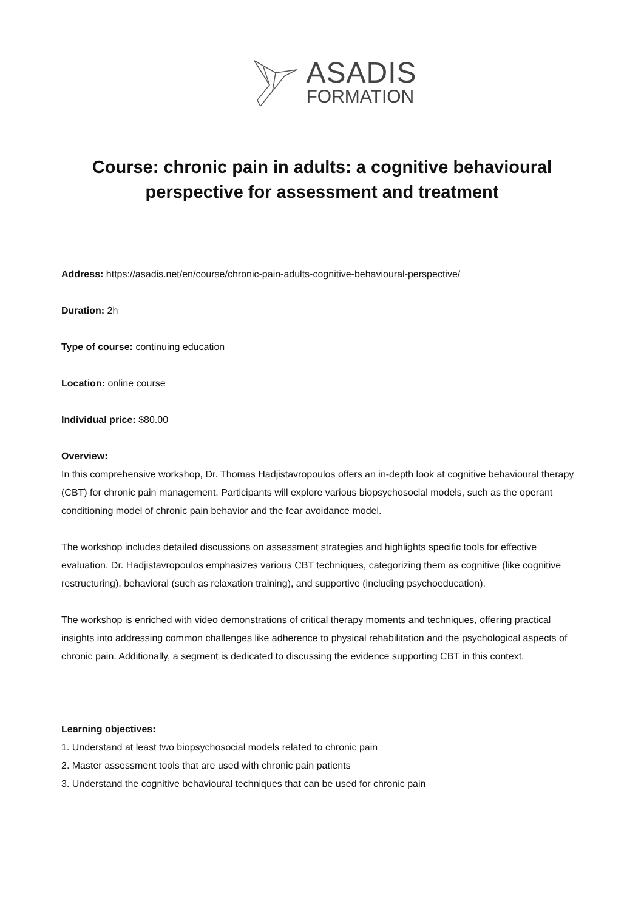ASADIS
FORMATION
Course: chronic pain in adults: a cognitive behavioural perspective for assessment and treatment
Address: https://asadis.net/en/course/chronic-pain-adults-cognitive-behavioural-perspective/
Duration: 2h
Type of course: continuing education
Location: online course
Individual price: $80.00
Overview:
In this comprehensive workshop, Dr. Thomas Hadjistavropoulos offers an in-depth look at cognitive behavioural therapy (CBT) for chronic pain management. Participants will explore various biopsychosocial models, such as the operant conditioning model of chronic pain behavior and the fear avoidance model.
The workshop includes detailed discussions on assessment strategies and highlights specific tools for effective evaluation. Dr. Hadjistavropoulos emphasizes various CBT techniques, categorizing them as cognitive (like cognitive restructuring), behavioral (such as relaxation training), and supportive (including psychoeducation).
The workshop is enriched with video demonstrations of critical therapy moments and techniques, offering practical insights into addressing common challenges like adherence to physical rehabilitation and the psychological aspects of chronic pain. Additionally, a segment is dedicated to discussing the evidence supporting CBT in this context.
Learning objectives:
1. Understand at least two biopsychosocial models related to chronic pain
2. Master assessment tools that are used with chronic pain patients
3. Understand the cognitive behavioural techniques that can be used for chronic pain